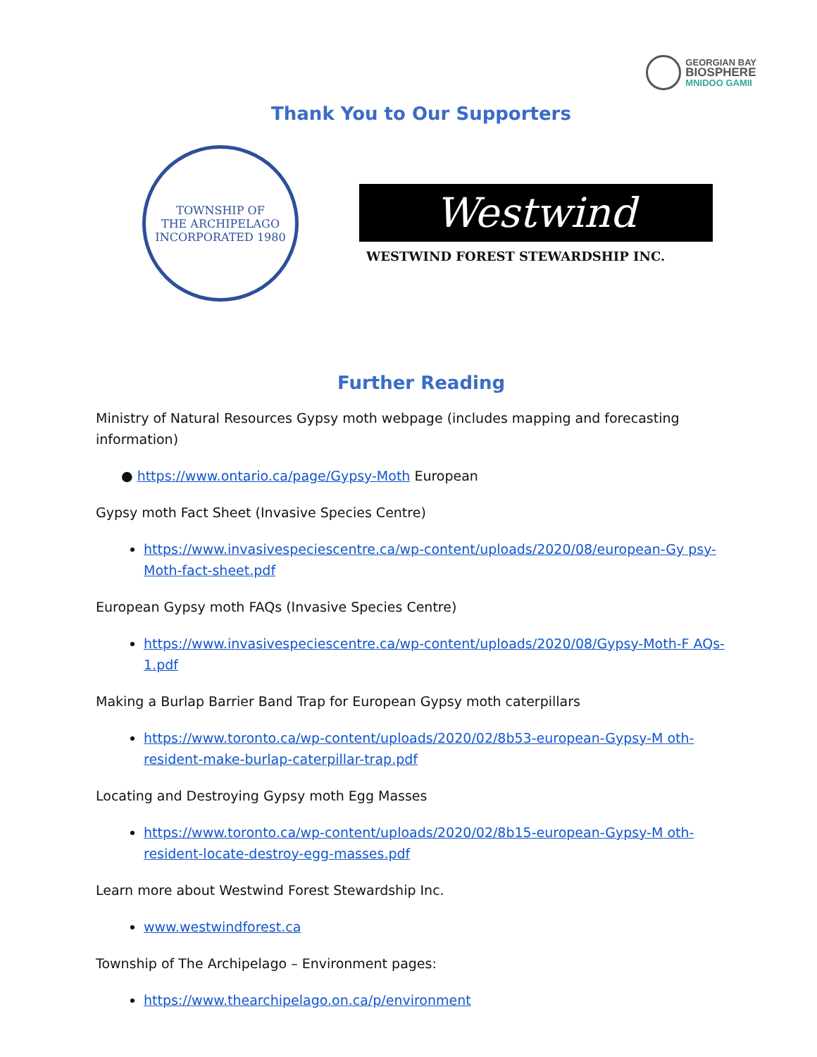GEORGIAN BAY
BIOSPHERE
MNIDOO GAMII
Thank You to Our Supporters
TOWNSHIP OF
THE ARCHIPELAGO
INCORPORATED 1980
Westwind
WESTWIND FOREST STEWARDSHIP INC.
Further Reading
Ministry of Natural Resources Gypsy moth webpage (includes mapping and forecasting information)
● https://www.ontario.ca/page/Gypsy-Moth European
Gypsy moth Fact Sheet (Invasive Species Centre)
https://www.invasivespeciescentre.ca/wp-content/uploads/2020/08/european-Gy psy- Moth-fact-sheet.pdf
European Gypsy moth FAQs (Invasive Species Centre)
https://www.invasivespeciescentre.ca/wp-content/uploads/2020/08/Gypsy-Moth-F AQs- 1.pdf
Making a Burlap Barrier Band Trap for European Gypsy moth caterpillars
https://www.toronto.ca/wp-content/uploads/2020/02/8b53-european-Gypsy-M oth- resident-make-burlap-caterpillar-trap.pdf
Locating and Destroying Gypsy moth Egg Masses
https://www.toronto.ca/wp-content/uploads/2020/02/8b15-european-Gypsy-M oth- resident-locate-destroy-egg-masses.pdf
Learn more about Westwind Forest Stewardship Inc.
www.westwindforest.ca
Township of The Archipelago – Environment pages:
https://www.thearchipelago.on.ca/p/environment